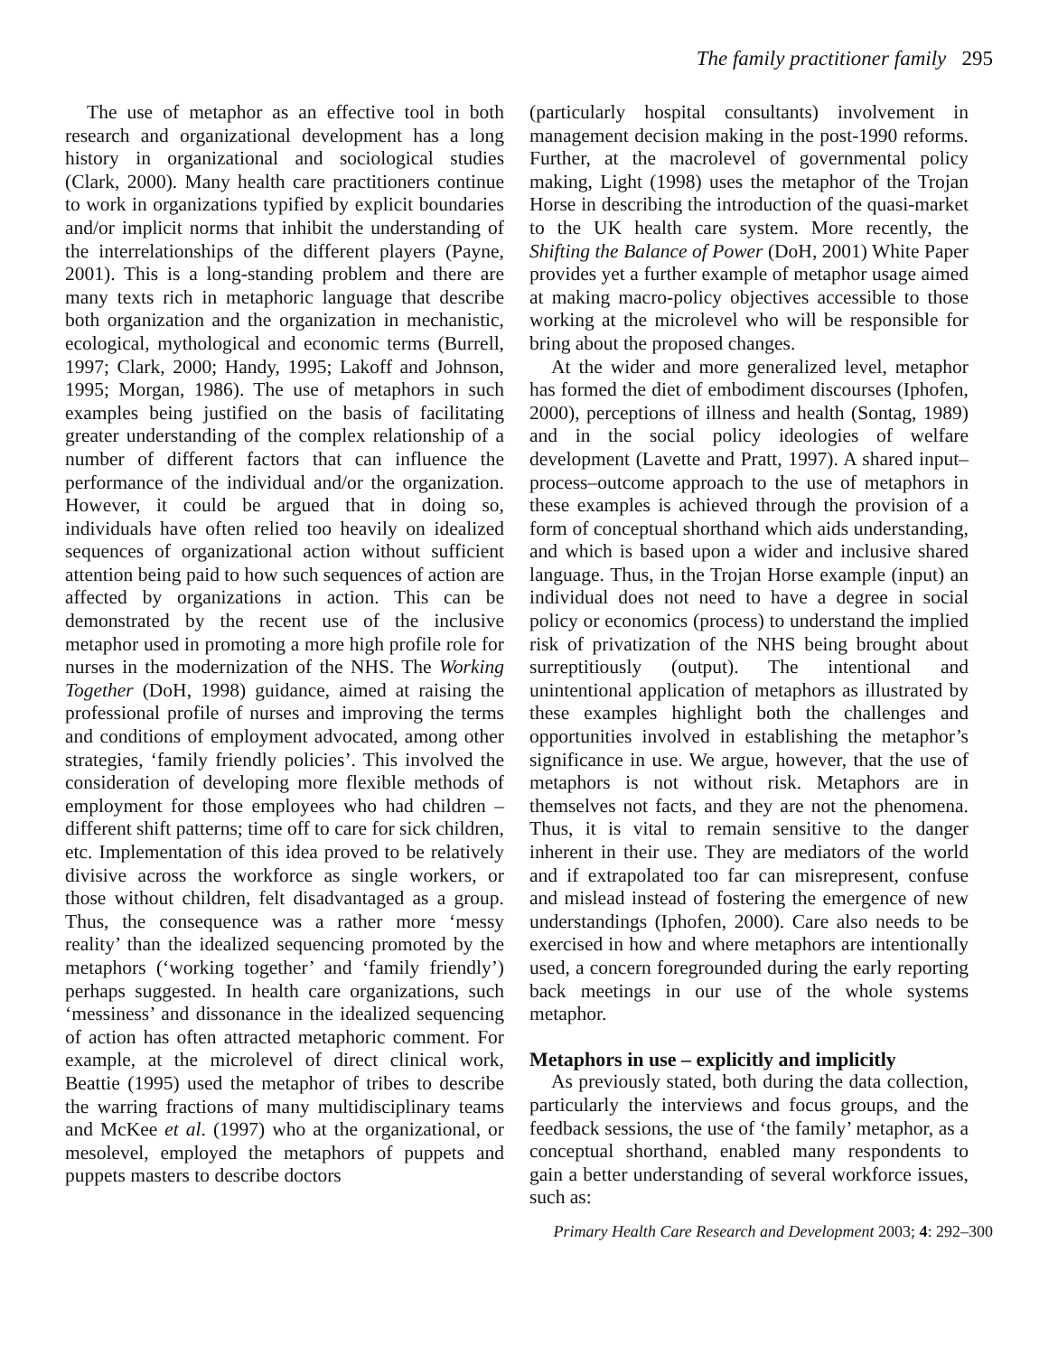The family practitioner family 295
The use of metaphor as an effective tool in both research and organizational development has a long history in organizational and sociological studies (Clark, 2000). Many health care practitioners continue to work in organizations typified by explicit boundaries and/or implicit norms that inhibit the understanding of the interrelationships of the different players (Payne, 2001). This is a long-standing problem and there are many texts rich in metaphoric language that describe both organization and the organization in mechanistic, ecological, mythological and economic terms (Burrell, 1997; Clark, 2000; Handy, 1995; Lakoff and Johnson, 1995; Morgan, 1986). The use of metaphors in such examples being justified on the basis of facilitating greater understanding of the complex relationship of a number of different factors that can influence the performance of the individual and/or the organization. However, it could be argued that in doing so, individuals have often relied too heavily on idealized sequences of organizational action without sufficient attention being paid to how such sequences of action are affected by organizations in action. This can be demonstrated by the recent use of the inclusive metaphor used in promoting a more high profile role for nurses in the modernization of the NHS. The Working Together (DoH, 1998) guidance, aimed at raising the professional profile of nurses and improving the terms and conditions of employment advocated, among other strategies, ‘family friendly policies’. This involved the consideration of developing more flexible methods of employment for those employees who had children – different shift patterns; time off to care for sick children, etc. Implementation of this idea proved to be relatively divisive across the workforce as single workers, or those without children, felt disadvantaged as a group. Thus, the consequence was a rather more ‘messy reality’ than the idealized sequencing promoted by the metaphors (‘working together’ and ‘family friendly’) perhaps suggested. In health care organizations, such ‘messiness’ and dissonance in the idealized sequencing of action has often attracted metaphoric comment. For example, at the microlevel of direct clinical work, Beattie (1995) used the metaphor of tribes to describe the warring fractions of many multidisciplinary teams and McKee et al. (1997) who at the organizational, or mesolevel, employed the metaphors of puppets and puppets masters to describe doctors
(particularly hospital consultants) involvement in management decision making in the post-1990 reforms. Further, at the macrolevel of governmental policy making, Light (1998) uses the metaphor of the Trojan Horse in describing the introduction of the quasi-market to the UK health care system. More recently, the Shifting the Balance of Power (DoH, 2001) White Paper provides yet a further example of metaphor usage aimed at making macro-policy objectives accessible to those working at the microlevel who will be responsible for bring about the proposed changes.
At the wider and more generalized level, metaphor has formed the diet of embodiment discourses (Iphofen, 2000), perceptions of illness and health (Sontag, 1989) and in the social policy ideologies of welfare development (Lavette and Pratt, 1997). A shared input–process–outcome approach to the use of metaphors in these examples is achieved through the provision of a form of conceptual shorthand which aids understanding, and which is based upon a wider and inclusive shared language. Thus, in the Trojan Horse example (input) an individual does not need to have a degree in social policy or economics (process) to understand the implied risk of privatization of the NHS being brought about surreptitiously (output). The intentional and unintentional application of metaphors as illustrated by these examples highlight both the challenges and opportunities involved in establishing the metaphor’s significance in use. We argue, however, that the use of metaphors is not without risk. Metaphors are in themselves not facts, and they are not the phenomena. Thus, it is vital to remain sensitive to the danger inherent in their use. They are mediators of the world and if extrapolated too far can misrepresent, confuse and mislead instead of fostering the emergence of new understandings (Iphofen, 2000). Care also needs to be exercised in how and where metaphors are intentionally used, a concern foregrounded during the early reporting back meetings in our use of the whole systems metaphor.
Metaphors in use – explicitly and implicitly
As previously stated, both during the data collection, particularly the interviews and focus groups, and the feedback sessions, the use of ‘the family’ metaphor, as a conceptual shorthand, enabled many respondents to gain a better understanding of several workforce issues, such as:
Primary Health Care Research and Development 2003; 4: 292–300